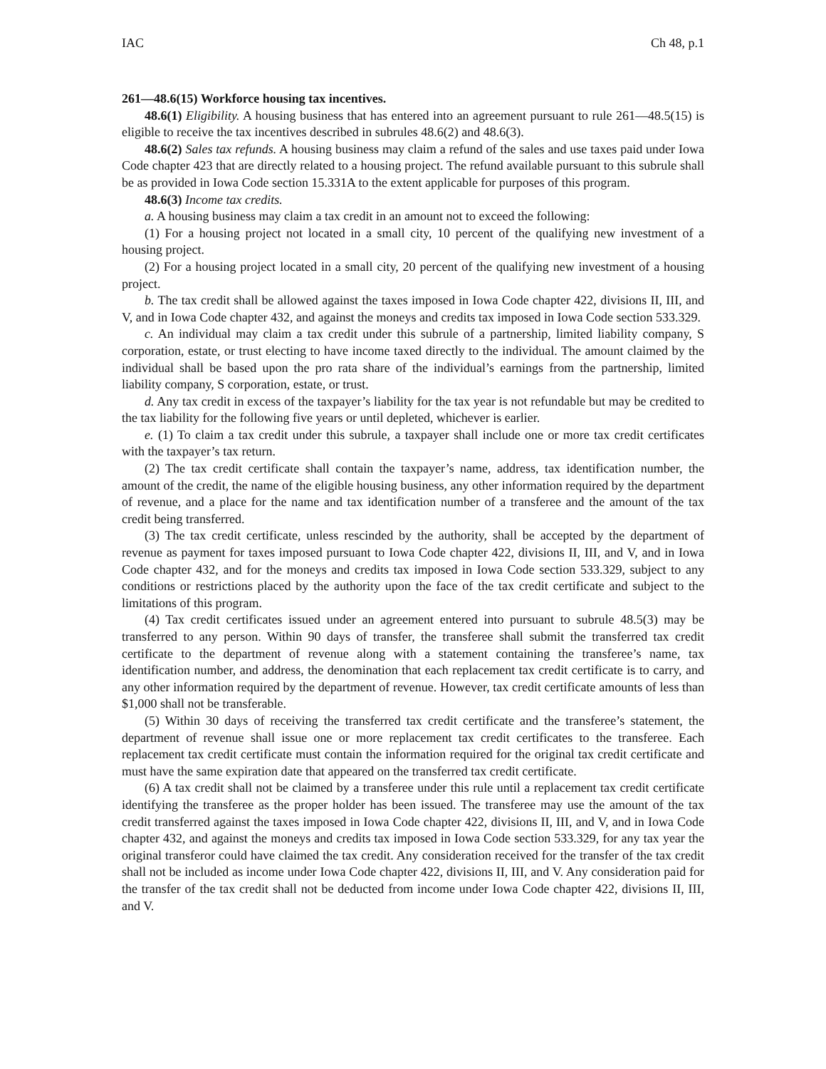IAC Ch 48, p.1
261—48.6(15) Workforce housing tax incentives.
48.6(1) Eligibility. A housing business that has entered into an agreement pursuant to rule 261—48.5(15) is eligible to receive the tax incentives described in subrules 48.6(2) and 48.6(3).
48.6(2) Sales tax refunds. A housing business may claim a refund of the sales and use taxes paid under Iowa Code chapter 423 that are directly related to a housing project. The refund available pursuant to this subrule shall be as provided in Iowa Code section 15.331A to the extent applicable for purposes of this program.
48.6(3) Income tax credits.
a. A housing business may claim a tax credit in an amount not to exceed the following:
(1) For a housing project not located in a small city, 10 percent of the qualifying new investment of a housing project.
(2) For a housing project located in a small city, 20 percent of the qualifying new investment of a housing project.
b. The tax credit shall be allowed against the taxes imposed in Iowa Code chapter 422, divisions II, III, and V, and in Iowa Code chapter 432, and against the moneys and credits tax imposed in Iowa Code section 533.329.
c. An individual may claim a tax credit under this subrule of a partnership, limited liability company, S corporation, estate, or trust electing to have income taxed directly to the individual. The amount claimed by the individual shall be based upon the pro rata share of the individual’s earnings from the partnership, limited liability company, S corporation, estate, or trust.
d. Any tax credit in excess of the taxpayer’s liability for the tax year is not refundable but may be credited to the tax liability for the following five years or until depleted, whichever is earlier.
e. (1) To claim a tax credit under this subrule, a taxpayer shall include one or more tax credit certificates with the taxpayer’s tax return.
(2) The tax credit certificate shall contain the taxpayer’s name, address, tax identification number, the amount of the credit, the name of the eligible housing business, any other information required by the department of revenue, and a place for the name and tax identification number of a transferee and the amount of the tax credit being transferred.
(3) The tax credit certificate, unless rescinded by the authority, shall be accepted by the department of revenue as payment for taxes imposed pursuant to Iowa Code chapter 422, divisions II, III, and V, and in Iowa Code chapter 432, and for the moneys and credits tax imposed in Iowa Code section 533.329, subject to any conditions or restrictions placed by the authority upon the face of the tax credit certificate and subject to the limitations of this program.
(4) Tax credit certificates issued under an agreement entered into pursuant to subrule 48.5(3) may be transferred to any person. Within 90 days of transfer, the transferee shall submit the transferred tax credit certificate to the department of revenue along with a statement containing the transferee’s name, tax identification number, and address, the denomination that each replacement tax credit certificate is to carry, and any other information required by the department of revenue. However, tax credit certificate amounts of less than $1,000 shall not be transferable.
(5) Within 30 days of receiving the transferred tax credit certificate and the transferee’s statement, the department of revenue shall issue one or more replacement tax credit certificates to the transferee. Each replacement tax credit certificate must contain the information required for the original tax credit certificate and must have the same expiration date that appeared on the transferred tax credit certificate.
(6) A tax credit shall not be claimed by a transferee under this rule until a replacement tax credit certificate identifying the transferee as the proper holder has been issued. The transferee may use the amount of the tax credit transferred against the taxes imposed in Iowa Code chapter 422, divisions II, III, and V, and in Iowa Code chapter 432, and against the moneys and credits tax imposed in Iowa Code section 533.329, for any tax year the original transferor could have claimed the tax credit. Any consideration received for the transfer of the tax credit shall not be included as income under Iowa Code chapter 422, divisions II, III, and V. Any consideration paid for the transfer of the tax credit shall not be deducted from income under Iowa Code chapter 422, divisions II, III, and V.